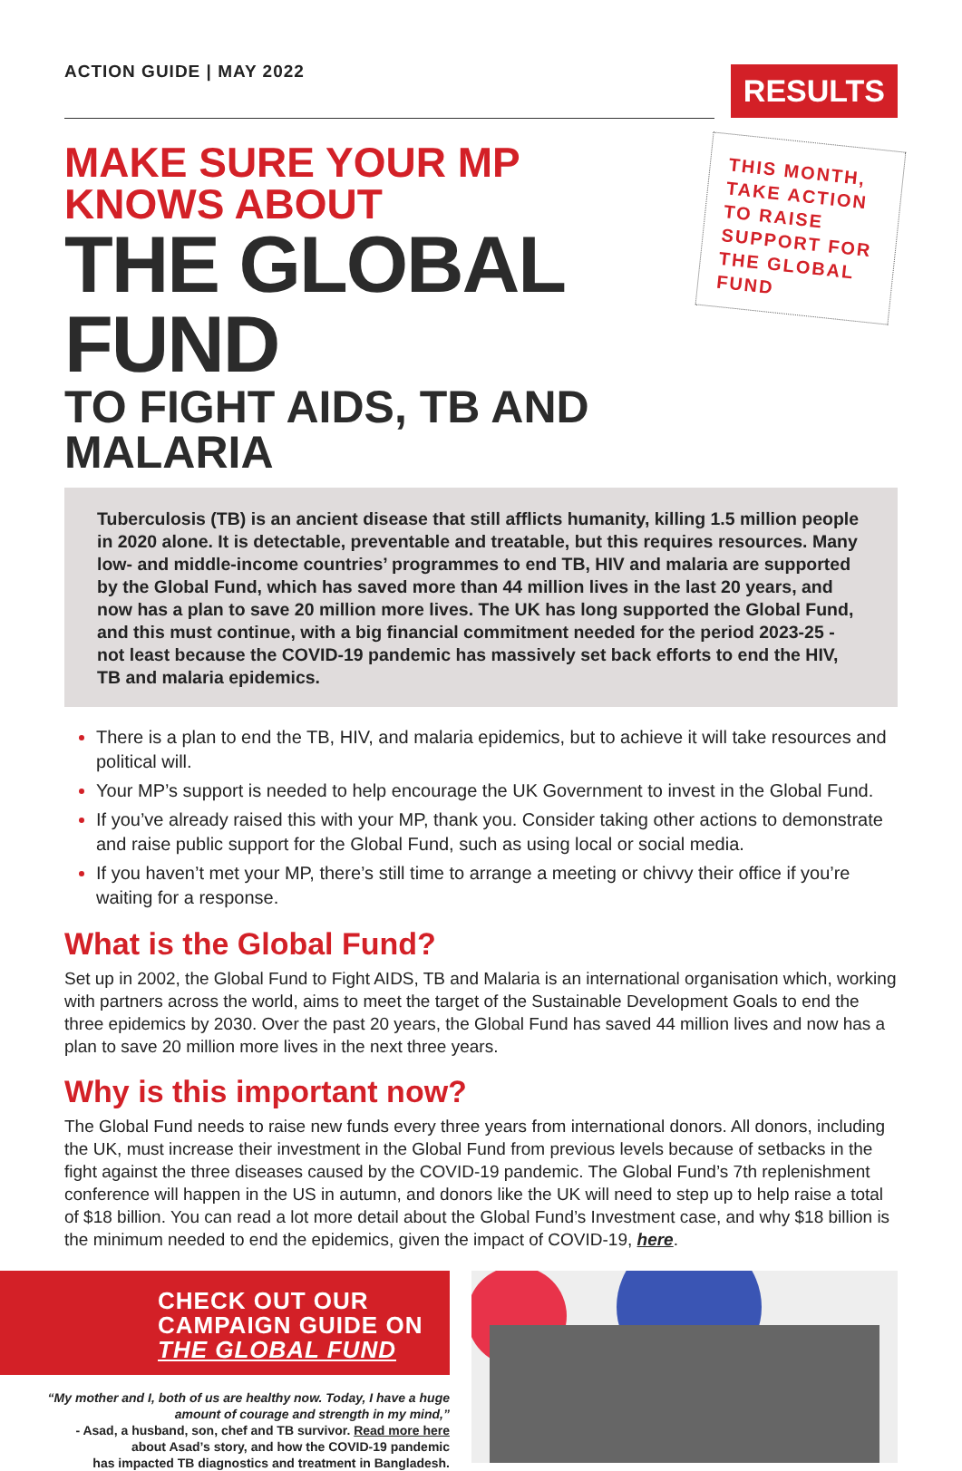ACTION GUIDE | MAY 2022
RESULTS
MAKE SURE YOUR MP KNOWS ABOUT
THE GLOBAL FUND
TO FIGHT AIDS, TB AND MALARIA
THIS MONTH, TAKE ACTION TO RAISE SUPPORT FOR THE GLOBAL FUND
Tuberculosis (TB) is an ancient disease that still afflicts humanity, killing 1.5 million people in 2020 alone. It is detectable, preventable and treatable, but this requires resources. Many low- and middle-income countries’ programmes to end TB, HIV and malaria are supported by the Global Fund, which has saved more than 44 million lives in the last 20 years, and now has a plan to save 20 million more lives. The UK has long supported the Global Fund, and this must continue, with a big financial commitment needed for the period 2023-25 - not least because the COVID-19 pandemic has massively set back efforts to end the HIV, TB and malaria epidemics.
There is a plan to end the TB, HIV, and malaria epidemics, but to achieve it will take resources and political will.
Your MP’s support is needed to help encourage the UK Government to invest in the Global Fund.
If you’ve already raised this with your MP, thank you. Consider taking other actions to demonstrate and raise public support for the Global Fund, such as using local or social media.
If you haven’t met your MP, there’s still time to arrange a meeting or chivvy their office if you’re waiting for a response.
What is the Global Fund?
Set up in 2002, the Global Fund to Fight AIDS, TB and Malaria is an international organisation which, working with partners across the world, aims to meet the target of the Sustainable Development Goals to end the three epidemics by 2030. Over the past 20 years, the Global Fund has saved 44 million lives and now has a plan to save 20 million more lives in the next three years.
Why is this important now?
The Global Fund needs to raise new funds every three years from international donors. All donors, including the UK, must increase their investment in the Global Fund from previous levels because of setbacks in the fight against the three diseases caused by the COVID-19 pandemic. The Global Fund’s 7th replenishment conference will happen in the US in autumn, and donors like the UK will need to step up to help raise a total of $18 billion. You can read a lot more detail about the Global Fund’s Investment case, and why $18 billion is the minimum needed to end the epidemics, given the impact of COVID-19, here.
CHECK OUT OUR CAMPAIGN GUIDE ON THE GLOBAL FUND
“My mother and I, both of us are healthy now. Today, I have a huge amount of courage and strength in my mind,”
- Asad, a husband, son, chef and TB survivor. Read more here
about Asad’s story, and how the COVID-19 pandemic
has impacted TB diagnostics and treatment in Bangladesh.